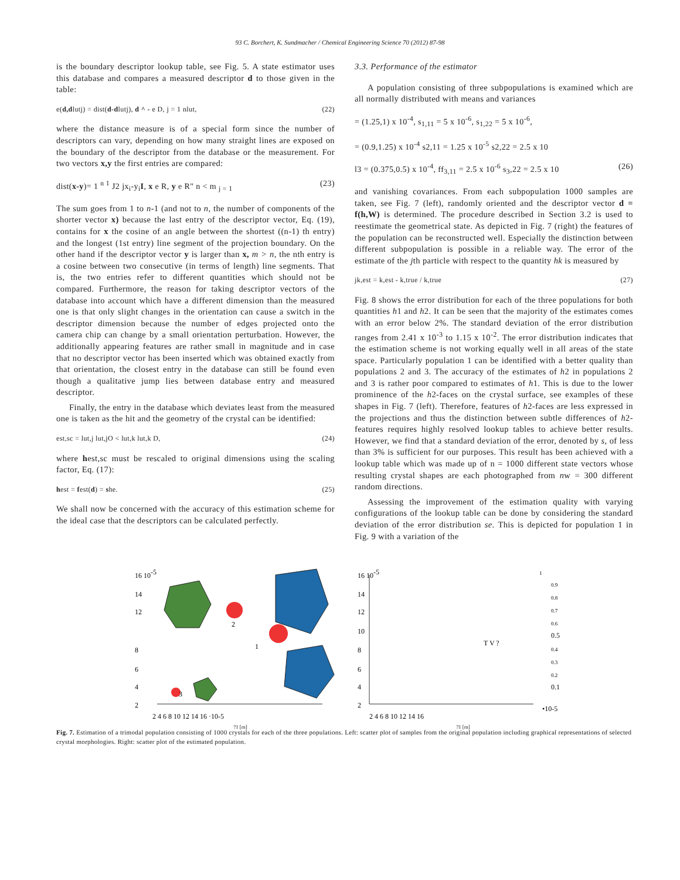93 C. Borchert, K. Sundmacher / Chemical Engineering Science 70 (2012) 87-98
is the boundary descriptor lookup table, see Fig. 5. A state estimator uses this database and compares a measured descriptor d to those given in the table:
e(d,dlutj) = dist(d-dlutj), d ^ - e D, j = 1 nlut, (22)
where the distance measure is of a special form since the number of descriptors can vary, depending on how many straight lines are exposed on the boundary of the descriptor from the database or the measurement. For two vectors x,y the first entries are compared:
dist(x-y)= 1 <sup>n 1</sup> J2 jx<sub>i</sub>-y<sub>i</sub>I, x e R, y e R" n < m <sub>j = 1</sub> (23)
The sum goes from 1 to n-1 (and not to n, the number of components of the shorter vector x) because the last entry of the descriptor vector, Eq. (19), contains for x the cosine of an angle between the shortest ((n-1) th entry) and the longest (1st entry) line segment of the projection boundary. On the other hand if the descriptor vector y is larger than x, m > n, the nth entry is a cosine between two consecutive (in terms of length) line segments. That is, the two entries refer to different quantities which should not be compared. Furthermore, the reason for taking descriptor vectors of the database into account which have a different dimension than the measured one is that only slight changes in the orientation can cause a switch in the descriptor dimension because the number of edges projected onto the camera chip can change by a small orientation perturbation. However, the additionally appearing features are rather small in magnitude and in case that no descriptor vector has been inserted which was obtained exactly from that orientation, the closest entry in the database can still be found even though a qualitative jump lies between database entry and measured descriptor.
Finally, the entry in the database which deviates least from the measured one is taken as the hit and the geometry of the crystal can be identified:
est,sc = lut,j lut,jO < lut,k lut,k D, (24)
where hest,sc must be rescaled to original dimensions using the scaling factor, Eq. (17):
hest = fest(d) = she. (25)
We shall now be concerned with the accuracy of this estimation scheme for the ideal case that the descriptors can be calculated perfectly.
3.3. Performance of the estimator
A population consisting of three subpopulations is examined which are all normally distributed with means and variances
= (1.25,1) x 10<sup>-4</sup>, s<sub>1,11</sub> = 5 x 10<sup>-6</sup>, s<sub>1,22</sub> = 5 x 10<sup>-6</sup>,
= (0.9,1.25) x 10<sup>-4</sup> s2,11 = 1.25 x 10<sup>-5</sup> s2,22 = 2.5 x 10
l3 = (0.375,0.5) x 10<sup>-4</sup>, ff<sub>3,11</sub> = 2.5 x 10<sup>-6</sup> s<sub>3</sub>,22 = 2.5 x 10 (26)
and vanishing covariances. From each subpopulation 1000 samples are taken, see Fig. 7 (left), randomly oriented and the descriptor vector d = f(h,W) is determined. The procedure described in Section 3.2 is used to reestimate the geometrical state. As depicted in Fig. 7 (right) the features of the population can be reconstructed well. Especially the distinction between different subpopulation is possible in a reliable way. The error of the estimate of the jth particle with respect to the quantity hk is measured by
jk,est = k,est - k,true / k,true (27)
Fig. 8 shows the error distribution for each of the three populations for both quantities h1 and h2. It can be seen that the majority of the estimates comes with an error below 2%. The standard deviation of the error distribution ranges from 2.41 x 10<sup>-3</sup> to 1.15 x 10<sup>-2</sup>. The error distribution indicates that the estimation scheme is not working equally well in all areas of the state space. Particularly population 1 can be identified with a better quality than populations 2 and 3. The accuracy of the estimates of h2 in populations 2 and 3 is rather poor compared to estimates of h1. This is due to the lower prominence of the h2-faces on the crystal surface, see examples of these shapes in Fig. 7 (left). Therefore, features of h2-faces are less expressed in the projections and thus the distinction between subtle differences of h2-features requires highly resolved lookup tables to achieve better results. However, we find that a standard deviation of the error, denoted by s, of less than 3% is sufficient for our purposes. This result has been achieved with a lookup table which was made up of n = 1000 different state vectors whose resulting crystal shapes are each photographed from nw = 300 different random directions.
Assessing the improvement of the estimation quality with varying configurations of the lookup table can be done by considering the standard deviation of the error distribution se. This is depicted for population 1 in Fig. 9 with a variation of the
16 10-5
14
12
8
6
4
2
2
1
3
2 4 6 8 10 12 14 16 ·10-5
?1 [m]
16 10-5
14
12
10
8
6
4
2
T V ?
1
0.9
0.8
0.7
0.6
0.5
0.4
0.3
0.2
0.1
•10-5
2 4 6 8 10 12 14 16
?1 [m]
Fig. 7. Estimation of a trimodal population consisting of 1000 crystals for each of the three populations. Left: scatter plot of samples from the original population including graphical representations of selected crystal morphologies. Right: scatter plot of the estimated population.